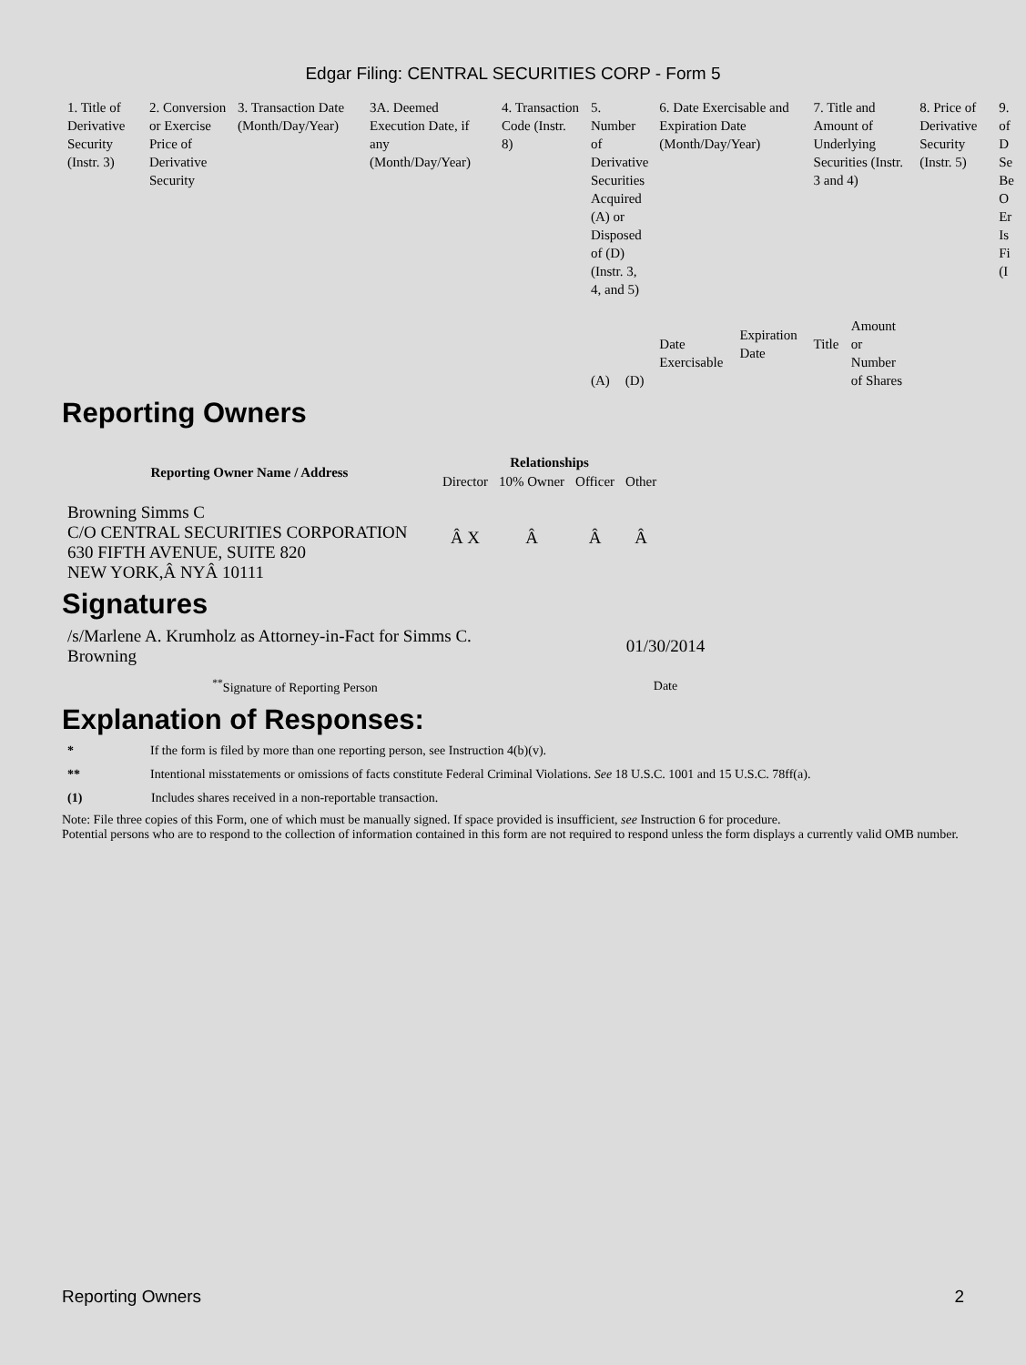Edgar Filing: CENTRAL SECURITIES CORP - Form 5
| 1. Title of Derivative Security (Instr. 3) | 2. Conversion or Exercise Price of Derivative Security | 3. Transaction Date (Month/Day/Year) | 3A. Deemed Execution Date, if any (Month/Day/Year) | 4. Transaction Code (Instr. 8) | 5. Number of Derivative Securities Acquired (A) or Disposed of (D) (Instr. 3, 4, and 5) | | 6. Date Exercisable and Expiration Date (Month/Day/Year) | | 7. Title and Amount of Underlying Securities (Instr. 3 and 4) | | 8. Price of Derivative Security (Instr. 5) | 9. of D Se Be O Er Is Fi (I |
| | | | | | (A) | (D) | Date Exercisable | Expiration Date | Title | Amount or Number of Shares | | |
Reporting Owners
| Reporting Owner Name / Address | Relationships | | | |
| --- | --- | --- | --- | --- |
| | Director | 10% Owner | Officer | Other |
| Browning Simms C C/O CENTRAL SECURITIES CORPORATION 630 FIFTH AVENUE, SUITE 820 NEW YORK,Â NYÂ 10111 | Â X | Â | Â | Â |
Signatures
| /s/Marlene A. Krumholz as Attorney-in-Fact for Simms C. Browning | 01/30/2014 |
| <sup>**</sup> Signature of Reporting Person | Date |
Explanation of Responses:
| * | If the form is filed by more than one reporting person, see Instruction 4(b)(v). |
| ** | Intentional misstatements or omissions of facts constitute Federal Criminal Violations. See 18 U.S.C. 1001 and 15 U.S.C. 78ff(a). |
| (1) | Includes shares received in a non-reportable transaction. |
Note: File three copies of this Form, one of which must be manually signed. If space provided is insufficient, see Instruction 6 for procedure.
Potential persons who are to respond to the collection of information contained in this form are not required to respond unless the form displays a currently valid OMB number.
Reporting Owners 2